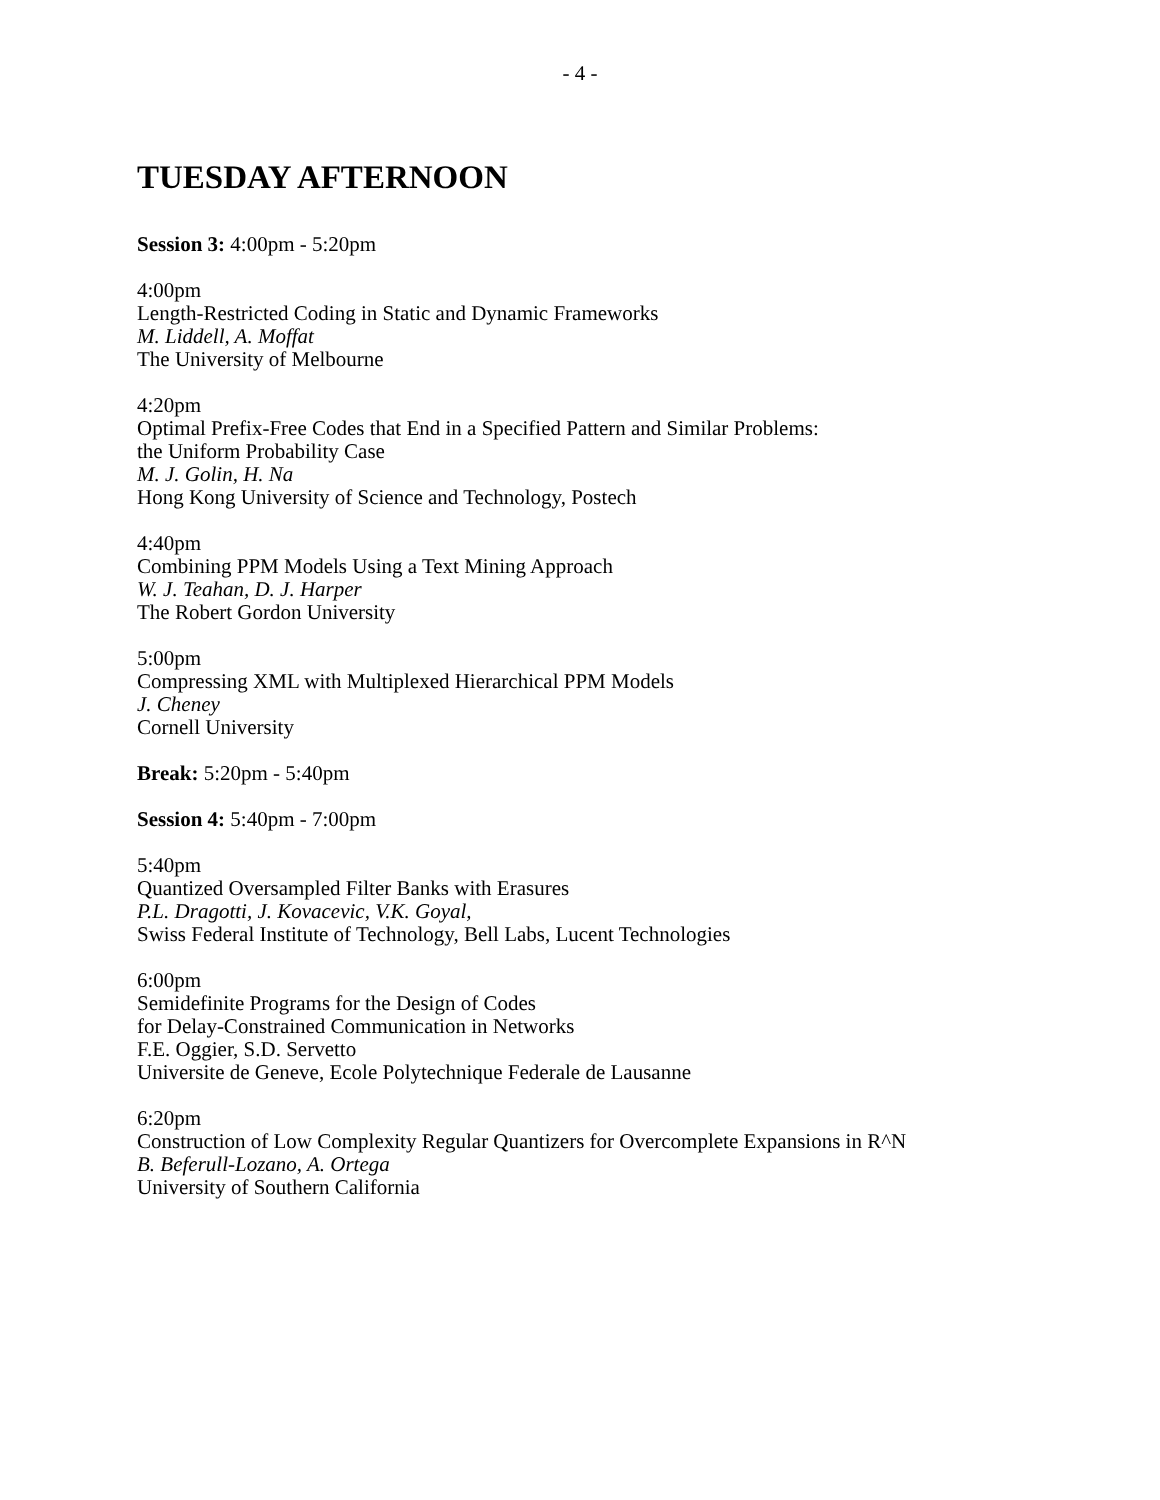- 4 -
TUESDAY AFTERNOON
Session 3: 4:00pm - 5:20pm
4:00pm
Length-Restricted Coding in Static and Dynamic Frameworks
M. Liddell, A. Moffat
The University of Melbourne
4:20pm
Optimal Prefix-Free Codes that End in a Specified Pattern and Similar Problems:
the Uniform Probability Case
M. J. Golin, H. Na
Hong Kong University of Science and Technology, Postech
4:40pm
Combining PPM Models Using a Text Mining Approach
W. J. Teahan, D. J. Harper
The Robert Gordon University
5:00pm
Compressing XML with Multiplexed Hierarchical PPM Models
J. Cheney
Cornell University
Break: 5:20pm - 5:40pm
Session 4: 5:40pm - 7:00pm
5:40pm
Quantized Oversampled Filter Banks with Erasures
P.L. Dragotti, J. Kovacevic, V.K. Goyal,
Swiss Federal Institute of Technology, Bell Labs, Lucent Technologies
6:00pm
Semidefinite Programs for the Design of Codes
for Delay-Constrained Communication in Networks
F.E. Oggier, S.D. Servetto
Universite de Geneve, Ecole Polytechnique Federale de Lausanne
6:20pm
Construction of Low Complexity Regular Quantizers for Overcomplete Expansions in R^N
B. Beferull-Lozano, A. Ortega
University of Southern California